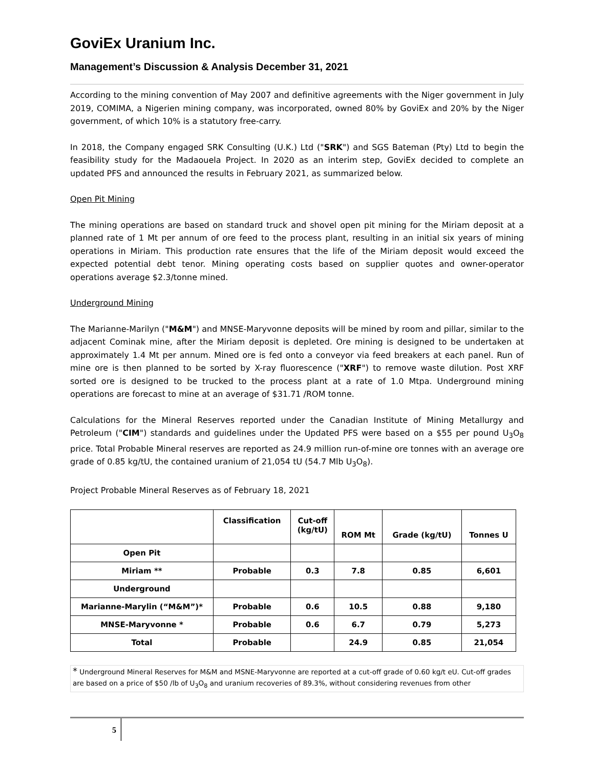GoviEx Uranium Inc.
Management’s Discussion & Analysis December 31, 2021
According to the mining convention of May 2007 and definitive agreements with the Niger government in July 2019, COMIMA, a Nigerien mining company, was incorporated, owned 80% by GoviEx and 20% by the Niger government, of which 10% is a statutory free-carry.
In 2018, the Company engaged SRK Consulting (U.K.) Ltd ("SRK") and SGS Bateman (Pty) Ltd to begin the feasibility study for the Madaouela Project. In 2020 as an interim step, GoviEx decided to complete an updated PFS and announced the results in February 2021, as summarized below.
Open Pit Mining
The mining operations are based on standard truck and shovel open pit mining for the Miriam deposit at a planned rate of 1 Mt per annum of ore feed to the process plant, resulting in an initial six years of mining operations in Miriam. This production rate ensures that the life of the Miriam deposit would exceed the expected potential debt tenor. Mining operating costs based on supplier quotes and owner-operator operations average $2.3/tonne mined.
Underground Mining
The Marianne-Marilyn ("M&M") and MNSE-Maryvonne deposits will be mined by room and pillar, similar to the adjacent Cominak mine, after the Miriam deposit is depleted. Ore mining is designed to be undertaken at approximately 1.4 Mt per annum. Mined ore is fed onto a conveyor via feed breakers at each panel. Run of mine ore is then planned to be sorted by X-ray fluorescence ("XRF") to remove waste dilution. Post XRF sorted ore is designed to be trucked to the process plant at a rate of 1.0 Mtpa. Underground mining operations are forecast to mine at an average of $31.71 /ROM tonne.
Calculations for the Mineral Reserves reported under the Canadian Institute of Mining Metallurgy and Petroleum ("CIM") standards and guidelines under the Updated PFS were based on a $55 per pound U<sub>3</sub>O<sub>8</sub> price. Total Probable Mineral reserves are reported as 24.9 million run-of-mine ore tonnes with an average ore grade of 0.85 kg/tU, the contained uranium of 21,054 tU (54.7 Mlb U<sub>3</sub>O<sub>8</sub>).
Project Probable Mineral Reserves as of February 18, 2021
| | Classification | Cut-off (kg/tU) | ROM Mt | Grade (kg/tU) | Tonnes U |
| --- | --- | --- | --- | --- | --- |
| Open Pit | | | | | |
| Miriam ** | Probable | 0.3 | 7.8 | 0.85 | 6,601 |
| Underground | | | | | |
| Marianne-Marylin (“M&M”)* | Probable | 0.6 | 10.5 | 0.88 | 9,180 |
| MNSE-Maryvonne * | Probable | 0.6 | 6.7 | 0.79 | 5,273 |
| Total | Probable | | 24.9 | 0.85 | 21,054 |
* Underground Mineral Reserves for M&M and MSNE-Maryvonne are reported at a cut-off grade of 0.60 kg/t eU. Cut-off grades are based on a price of $50 /lb of U<sub>3</sub>O<sub>8</sub> and uranium recoveries of 89.3%, without considering revenues from other
5